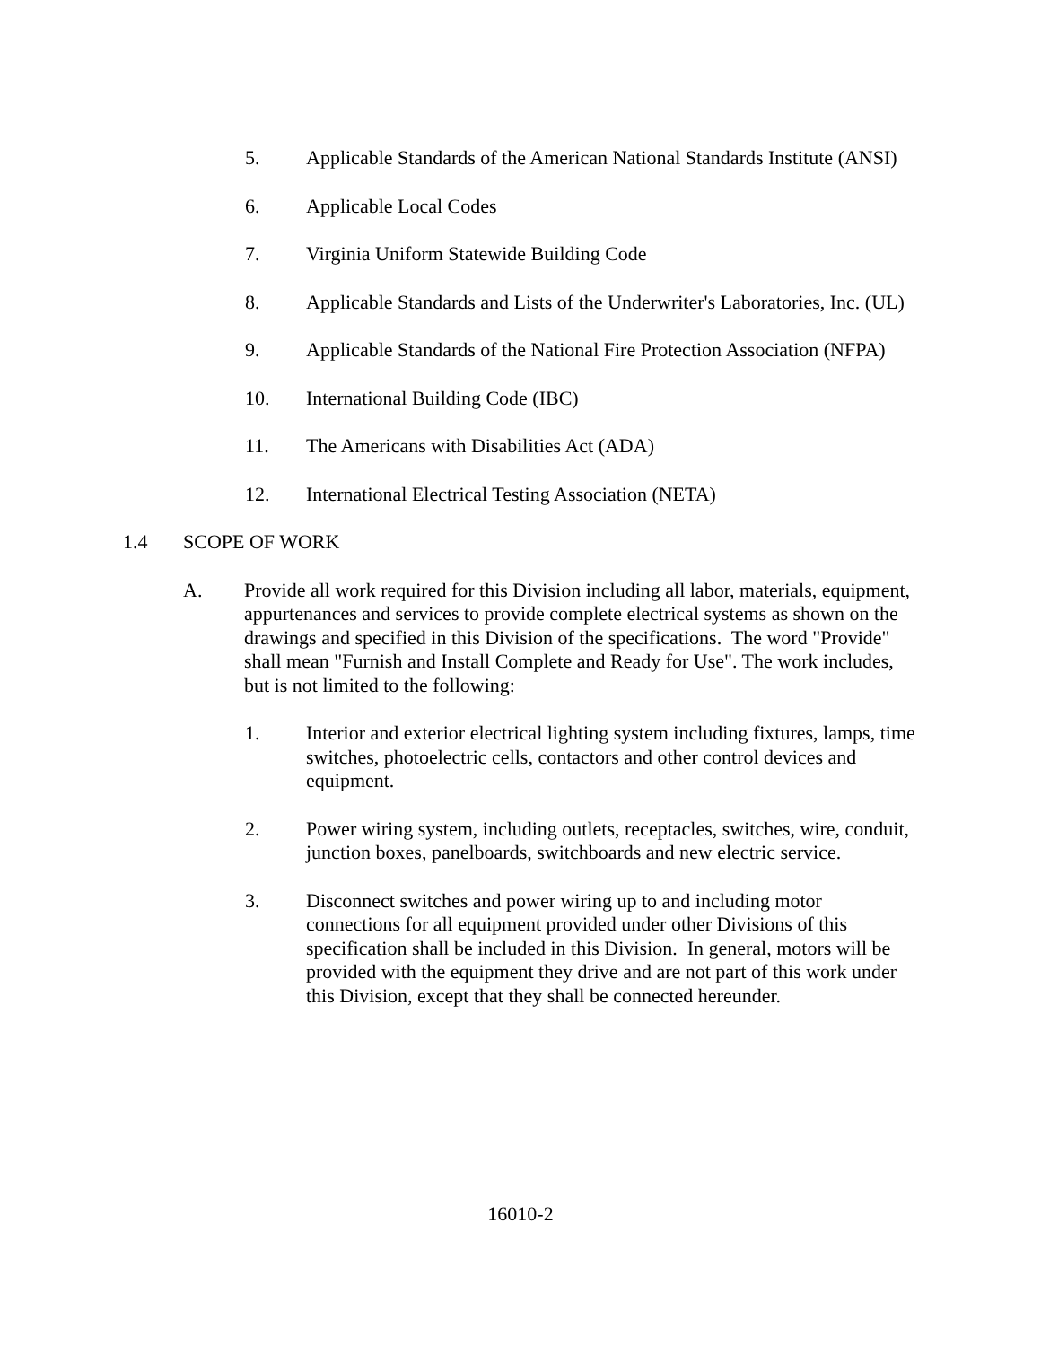5. Applicable Standards of the American National Standards Institute (ANSI)
6. Applicable Local Codes
7. Virginia Uniform Statewide Building Code
8. Applicable Standards and Lists of the Underwriter's Laboratories, Inc. (UL)
9. Applicable Standards of the National Fire Protection Association (NFPA)
10. International Building Code (IBC)
11. The Americans with Disabilities Act (ADA)
12. International Electrical Testing Association (NETA)
1.4 SCOPE OF WORK
A. Provide all work required for this Division including all labor, materials, equipment, appurtenances and services to provide complete electrical systems as shown on the drawings and specified in this Division of the specifications. The word "Provide" shall mean "Furnish and Install Complete and Ready for Use". The work includes, but is not limited to the following:
1. Interior and exterior electrical lighting system including fixtures, lamps, time switches, photoelectric cells, contactors and other control devices and equipment.
2. Power wiring system, including outlets, receptacles, switches, wire, conduit, junction boxes, panelboards, switchboards and new electric service.
3. Disconnect switches and power wiring up to and including motor connections for all equipment provided under other Divisions of this specification shall be included in this Division. In general, motors will be provided with the equipment they drive and are not part of this work under this Division, except that they shall be connected hereunder.
16010-2